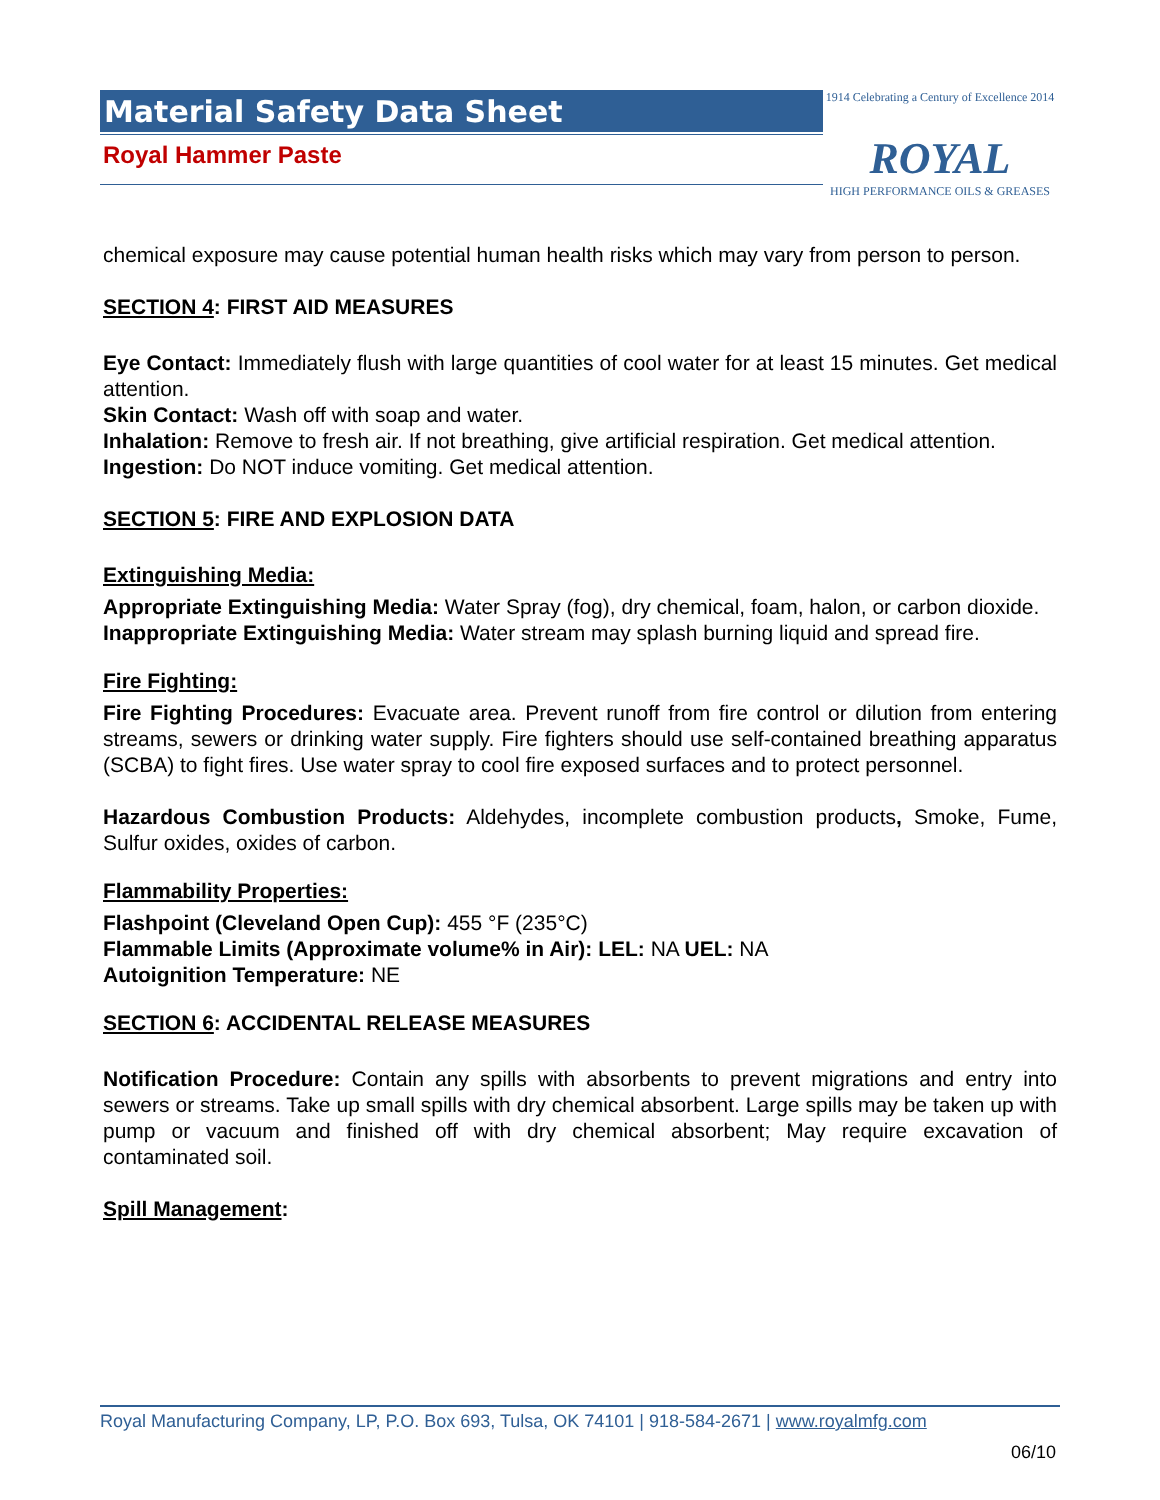Material Safety Data Sheet
Royal Hammer Paste
1914 Celebrating a Century of Excellence 2014
ROYAL
HIGH PERFORMANCE OILS & GREASES
chemical exposure may cause potential human health risks which may vary from person to person.
SECTION 4: FIRST AID MEASURES
Eye Contact: Immediately flush with large quantities of cool water for at least 15 minutes. Get medical attention.
Skin Contact: Wash off with soap and water.
Inhalation: Remove to fresh air. If not breathing, give artificial respiration. Get medical attention.
Ingestion: Do NOT induce vomiting. Get medical attention.
SECTION 5: FIRE AND EXPLOSION DATA
Extinguishing Media:
Appropriate Extinguishing Media: Water Spray (fog), dry chemical, foam, halon, or carbon dioxide.
Inappropriate Extinguishing Media: Water stream may splash burning liquid and spread fire.
Fire Fighting:
Fire Fighting Procedures: Evacuate area. Prevent runoff from fire control or dilution from entering streams, sewers or drinking water supply. Fire fighters should use self-contained breathing apparatus (SCBA) to fight fires. Use water spray to cool fire exposed surfaces and to protect personnel.
Hazardous Combustion Products: Aldehydes, incomplete combustion products, Smoke, Fume, Sulfur oxides, oxides of carbon.
Flammability Properties:
Flashpoint (Cleveland Open Cup): 455 °F (235°C)
Flammable Limits (Approximate volume% in Air): LEL: NA UEL: NA
Autoignition Temperature: NE
SECTION 6: ACCIDENTAL RELEASE MEASURES
Notification Procedure: Contain any spills with absorbents to prevent migrations and entry into sewers or streams. Take up small spills with dry chemical absorbent. Large spills may be taken up with pump or vacuum and finished off with dry chemical absorbent; May require excavation of contaminated soil.
Spill Management:
Royal Manufacturing Company, LP, P.O. Box 693, Tulsa, OK 74101 | 918-584-2671 | www.royalmfg.com
06/10